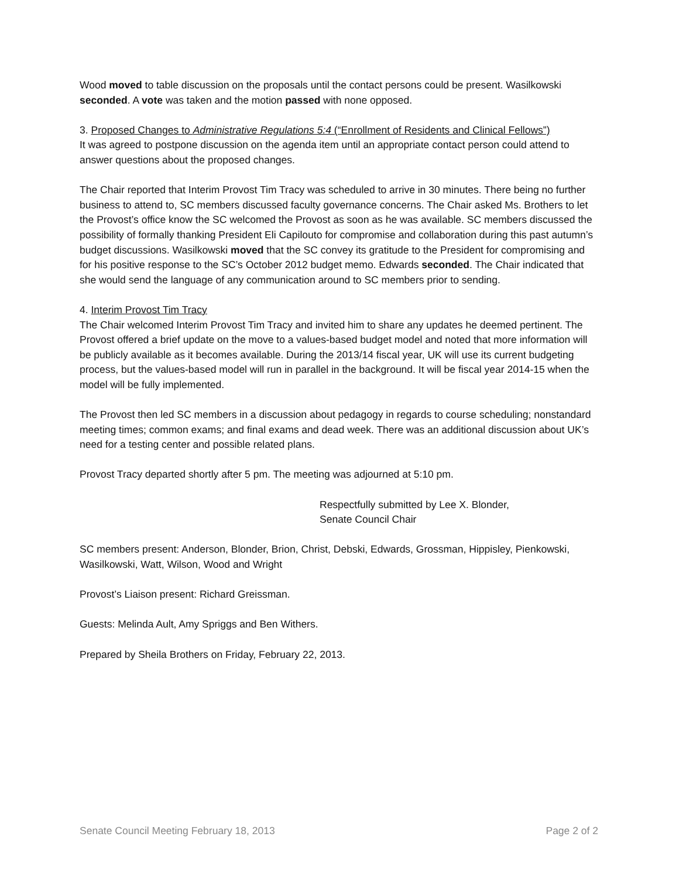Wood moved to table discussion on the proposals until the contact persons could be present. Wasilkowski seconded. A vote was taken and the motion passed with none opposed.
3. Proposed Changes to Administrative Regulations 5:4 (“Enrollment of Residents and Clinical Fellows”)
It was agreed to postpone discussion on the agenda item until an appropriate contact person could attend to answer questions about the proposed changes.
The Chair reported that Interim Provost Tim Tracy was scheduled to arrive in 30 minutes. There being no further business to attend to, SC members discussed faculty governance concerns. The Chair asked Ms. Brothers to let the Provost’s office know the SC welcomed the Provost as soon as he was available. SC members discussed the possibility of formally thanking President Eli Capilouto for compromise and collaboration during this past autumn’s budget discussions. Wasilkowski moved that the SC convey its gratitude to the President for compromising and for his positive response to the SC’s October 2012 budget memo. Edwards seconded. The Chair indicated that she would send the language of any communication around to SC members prior to sending.
4. Interim Provost Tim Tracy
The Chair welcomed Interim Provost Tim Tracy and invited him to share any updates he deemed pertinent. The Provost offered a brief update on the move to a values-based budget model and noted that more information will be publicly available as it becomes available. During the 2013/14 fiscal year, UK will use its current budgeting process, but the values-based model will run in parallel in the background. It will be fiscal year 2014-15 when the model will be fully implemented.
The Provost then led SC members in a discussion about pedagogy in regards to course scheduling; nonstandard meeting times; common exams; and final exams and dead week. There was an additional discussion about UK’s need for a testing center and possible related plans.
Provost Tracy departed shortly after 5 pm. The meeting was adjourned at 5:10 pm.
Respectfully submitted by Lee X. Blonder,
Senate Council Chair
SC members present: Anderson, Blonder, Brion, Christ, Debski, Edwards, Grossman, Hippisley, Pienkowski, Wasilkowski, Watt, Wilson, Wood and Wright
Provost’s Liaison present: Richard Greissman.
Guests: Melinda Ault, Amy Spriggs and Ben Withers.
Prepared by Sheila Brothers on Friday, February 22, 2013.
Senate Council Meeting February 18, 2013 Page 2 of 2